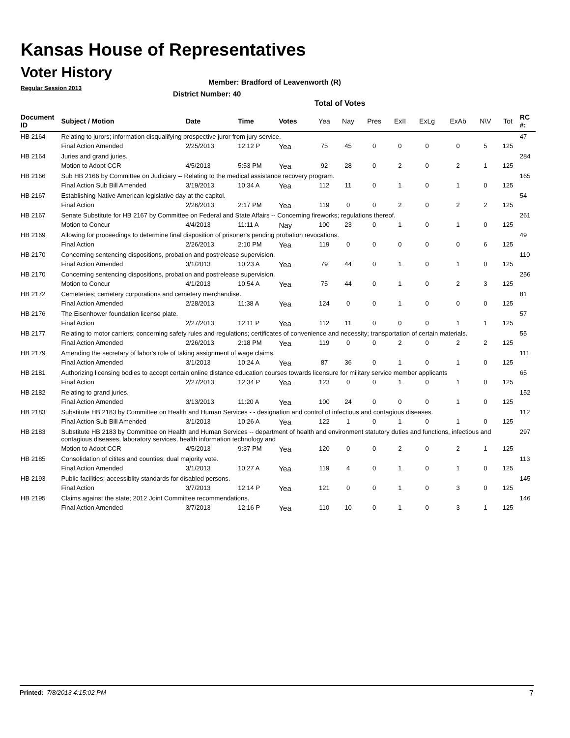Kansas House of Representatives
Voter History
Regular Session 2013
Member: Bradford of Leavenworth (R)
District Number: 40
Total of Votes
| Document ID | Subject / Motion | Date | Time | Votes | Yea | Nay | Pres | ExII | ExLg | ExAb | N\V | Tot | RC #: |
| --- | --- | --- | --- | --- | --- | --- | --- | --- | --- | --- | --- | --- | --- |
| HB 2164 | Relating to jurors; information disqualifying prospective juror from jury service. | | | | | | | | | | | | 47 |
| | Final Action Amended | 2/25/2013 | 12:12 P | Yea | 75 | 45 | 0 | 0 | 0 | 0 | 5 | 125 | |
| HB 2164 | Juries and grand juries. | | | | | | | | | | | | 284 |
| | Motion to Adopt CCR | 4/5/2013 | 5:53 PM | Yea | 92 | 28 | 0 | 2 | 0 | 2 | 1 | 125 | |
| HB 2166 | Sub HB 2166 by Committee on Judiciary -- Relating to the medical assistance recovery program. | | | | | | | | | | | | 165 |
| | Final Action Sub Bill Amended | 3/19/2013 | 10:34 A | Yea | 112 | 11 | 0 | 1 | 0 | 1 | 0 | 125 | |
| HB 2167 | Establishing Native American legislative day at the capitol. | | | | | | | | | | | | 54 |
| | Final Action | 2/26/2013 | 2:17 PM | Yea | 119 | 0 | 0 | 2 | 0 | 2 | 2 | 125 | |
| HB 2167 | Senate Substitute for HB 2167 by Committee on Federal and State Affairs -- Concerning fireworks; regulations thereof. | | | | | | | | | | | | 261 |
| | Motion to Concur | 4/4/2013 | 11:11 A | Nay | 100 | 23 | 0 | 1 | 0 | 1 | 0 | 125 | |
| HB 2169 | Allowing for proceedings to determine final disposition of prisoner's pending probation revocations. | | | | | | | | | | | | 49 |
| | Final Action | 2/26/2013 | 2:10 PM | Yea | 119 | 0 | 0 | 0 | 0 | 0 | 6 | 125 | |
| HB 2170 | Concerning sentencing dispositions, probation and postrelease supervision. | | | | | | | | | | | | 110 |
| | Final Action Amended | 3/1/2013 | 10:23 A | Yea | 79 | 44 | 0 | 1 | 0 | 1 | 0 | 125 | |
| HB 2170 | Concerning sentencing dispositions, probation and postrelease supervision. | | | | | | | | | | | | 256 |
| | Motion to Concur | 4/1/2013 | 10:54 A | Yea | 75 | 44 | 0 | 1 | 0 | 2 | 3 | 125 | |
| HB 2172 | Cemeteries; cemetery corporations and cemetery merchandise. | | | | | | | | | | | | 81 |
| | Final Action Amended | 2/28/2013 | 11:38 A | Yea | 124 | 0 | 0 | 1 | 0 | 0 | 0 | 125 | |
| HB 2176 | The Eisenhower foundation license plate. | | | | | | | | | | | | 57 |
| | Final Action | 2/27/2013 | 12:11 P | Yea | 112 | 11 | 0 | 0 | 0 | 1 | 1 | 125 | |
| HB 2177 | Relating to motor carriers; concerning safety rules and regulations; certificates of convenience and necessity; transportation of certain materials. | | | | | | | | | | | | 55 |
| | Final Action Amended | 2/26/2013 | 2:18 PM | Yea | 119 | 0 | 0 | 2 | 0 | 2 | 2 | 125 | |
| HB 2179 | Amending the secretary of labor's role of taking assignment of wage claims. | | | | | | | | | | | | 111 |
| | Final Action Amended | 3/1/2013 | 10:24 A | Yea | 87 | 36 | 0 | 1 | 0 | 1 | 0 | 125 | |
| HB 2181 | Authorizing licensing bodies to accept certain online distance education courses towards licensure for military service member applicants | | | | | | | | | | | | 65 |
| | Final Action | 2/27/2013 | 12:34 P | Yea | 123 | 0 | 0 | 1 | 0 | 1 | 0 | 125 | |
| HB 2182 | Relating to grand juries. | | | | | | | | | | | | 152 |
| | Final Action Amended | 3/13/2013 | 11:20 A | Yea | 100 | 24 | 0 | 0 | 0 | 1 | 0 | 125 | |
| HB 2183 | Substitute HB 2183 by Committee on Health and Human Services - - designation and control of infectious and contagious diseases. | | | | | | | | | | | | 112 |
| | Final Action Sub Bill Amended | 3/1/2013 | 10:26 A | Yea | 122 | 1 | 0 | 1 | 0 | 1 | 0 | 125 | |
| HB 2183 | Substitute HB 2183 by Committee on Health and Human Services -- department of health and environment statutory duties and functions, infectious and contagious diseases, laboratory services, health information technology and | | | | | | | | | | | | 297 |
| | Motion to Adopt CCR | 4/5/2013 | 9:37 PM | Yea | 120 | 0 | 0 | 2 | 0 | 2 | 1 | 125 | |
| HB 2185 | Consolidation of citites and counties; dual majority vote. | | | | | | | | | | | | 113 |
| | Final Action Amended | 3/1/2013 | 10:27 A | Yea | 119 | 4 | 0 | 1 | 0 | 1 | 0 | 125 | |
| HB 2193 | Public facilities; accessiblity standards for disabled persons. | | | | | | | | | | | | 145 |
| | Final Action | 3/7/2013 | 12:14 P | Yea | 121 | 0 | 0 | 1 | 0 | 3 | 0 | 125 | |
| HB 2195 | Claims against the state; 2012 Joint Committee recommendations. | | | | | | | | | | | | 146 |
| | Final Action Amended | 3/7/2013 | 12:16 P | Yea | 110 | 10 | 0 | 1 | 0 | 3 | 1 | 125 | |
Printed: 7/8/2013 4:15:02 PM 7